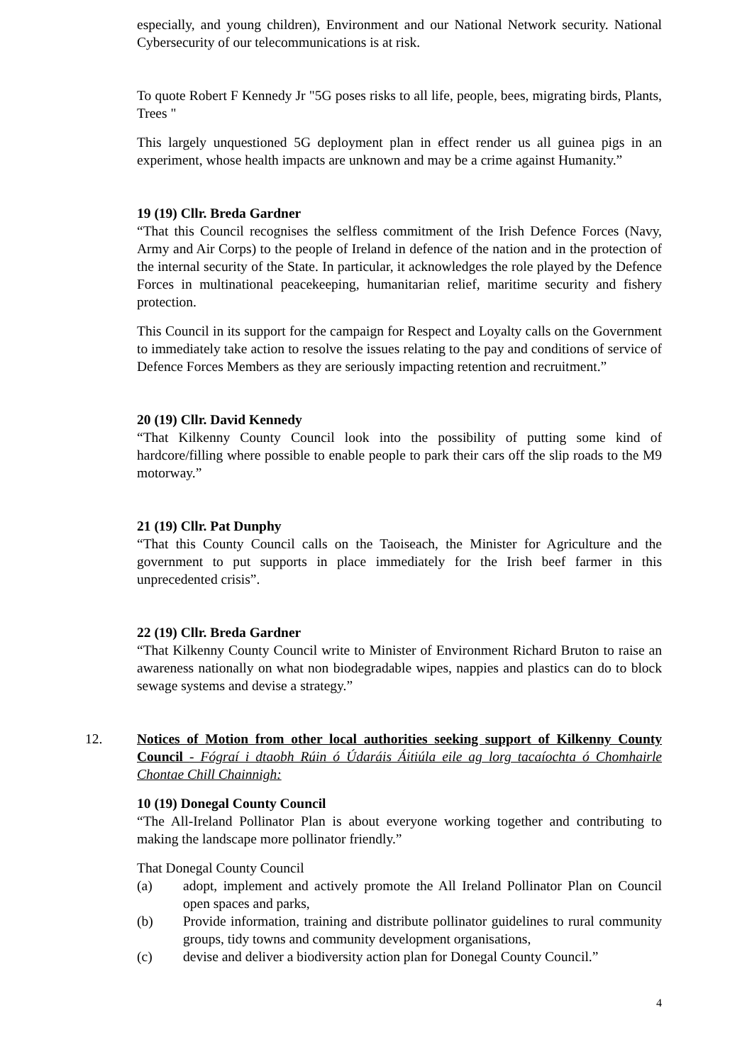especially, and young children), Environment and our National Network security. National Cybersecurity of our telecommunications is at risk.
To quote Robert F Kennedy Jr "5G poses risks to all life, people, bees, migrating birds, Plants, Trees "
This largely unquestioned 5G deployment plan in effect render us all guinea pigs in an experiment, whose health impacts are unknown and may be a crime against Humanity.”
19 (19) Cllr. Breda Gardner
“That this Council recognises the selfless commitment of the Irish Defence Forces (Navy, Army and Air Corps) to the people of Ireland in defence of the nation and in the protection of the internal security of the State. In particular, it acknowledges the role played by the Defence Forces in multinational peacekeeping, humanitarian relief, maritime security and fishery protection.
This Council in its support for the campaign for Respect and Loyalty calls on the Government to immediately take action to resolve the issues relating to the pay and conditions of service of Defence Forces Members as they are seriously impacting retention and recruitment.”
20 (19) Cllr. David Kennedy
“That Kilkenny County Council look into the possibility of putting some kind of hardcore/filling where possible to enable people to park their cars off the slip roads to the M9 motorway.”
21 (19) Cllr. Pat Dunphy
“That this County Council calls on the Taoiseach, the Minister for Agriculture and the government to put supports in place immediately for the Irish beef farmer in this unprecedented crisis”.
22 (19) Cllr. Breda Gardner
“That Kilkenny County Council write to Minister of Environment Richard Bruton to raise an awareness nationally on what non biodegradable wipes, nappies and plastics can do to block sewage systems and devise a strategy.”
12. Notices of Motion from other local authorities seeking support of Kilkenny County Council - Fógraí i dtaobh Rúin ó Údaráis Áitiúla eile ag lorg tacaíochta ó Chomhairle Chontae Chill Chainnigh:
10 (19) Donegal County Council
“The All-Ireland Pollinator Plan is about everyone working together and contributing to making the landscape more pollinator friendly.”
That Donegal County Council
(a) adopt, implement and actively promote the All Ireland Pollinator Plan on Council open spaces and parks,
(b) Provide information, training and distribute pollinator guidelines to rural community groups, tidy towns and community development organisations,
(c) devise and deliver a biodiversity action plan for Donegal County Council.”
4